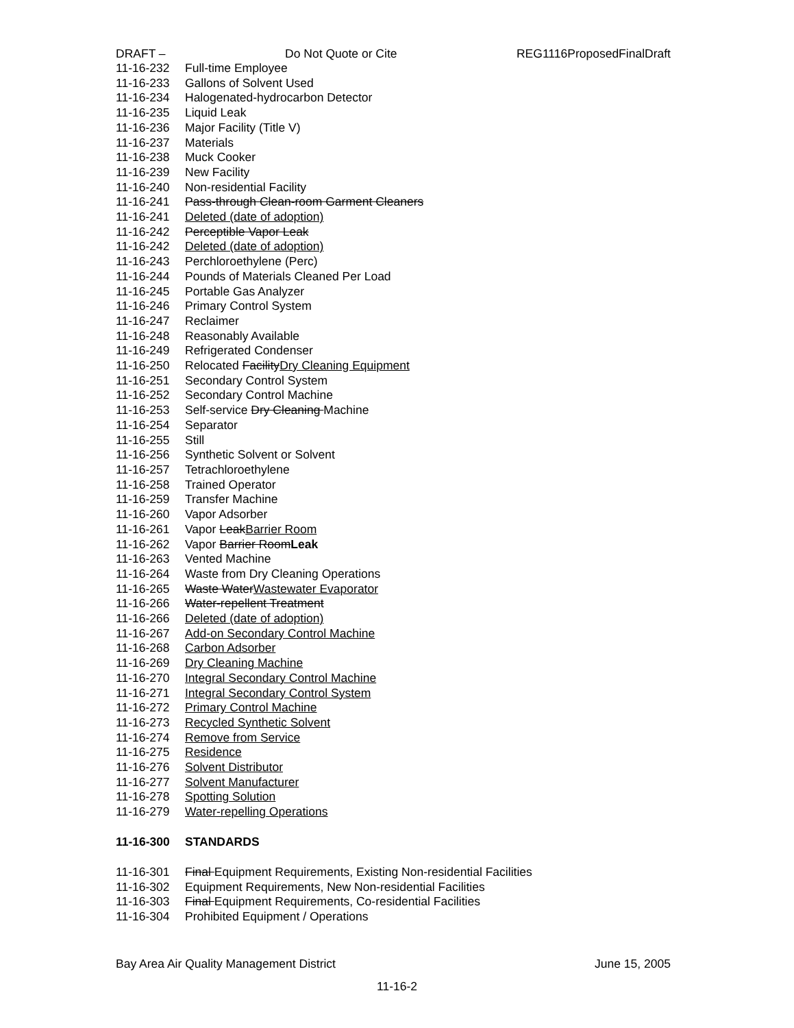DRAFT – Do Not Quote or Cite REG1116ProposedFinalDraft
11-16-232 Full-time Employee
11-16-233 Gallons of Solvent Used
11-16-234 Halogenated-hydrocarbon Detector
11-16-235 Liquid Leak
11-16-236 Major Facility (Title V)
11-16-237 Materials
11-16-238 Muck Cooker
11-16-239 New Facility
11-16-240 Non-residential Facility
11-16-241 Pass-through Clean-room Garment Cleaners
11-16-241 Deleted (date of adoption)
11-16-242 Perceptible Vapor Leak
11-16-242 Deleted (date of adoption)
11-16-243 Perchloroethylene (Perc)
11-16-244 Pounds of Materials Cleaned Per Load
11-16-245 Portable Gas Analyzer
11-16-246 Primary Control System
11-16-247 Reclaimer
11-16-248 Reasonably Available
11-16-249 Refrigerated Condenser
11-16-250 Relocated FacilityDry Cleaning Equipment
11-16-251 Secondary Control System
11-16-252 Secondary Control Machine
11-16-253 Self-service Dry Cleaning Machine
11-16-254 Separator
11-16-255 Still
11-16-256 Synthetic Solvent or Solvent
11-16-257 Tetrachloroethylene
11-16-258 Trained Operator
11-16-259 Transfer Machine
11-16-260 Vapor Adsorber
11-16-261 Vapor LeakBarrier Room
11-16-262 Vapor Barrier RoomLeak
11-16-263 Vented Machine
11-16-264 Waste from Dry Cleaning Operations
11-16-265 Waste WaterWastewater Evaporator
11-16-266 Water-repellent Treatment
11-16-266 Deleted (date of adoption)
11-16-267 Add-on Secondary Control Machine
11-16-268 Carbon Adsorber
11-16-269 Dry Cleaning Machine
11-16-270 Integral Secondary Control Machine
11-16-271 Integral Secondary Control System
11-16-272 Primary Control Machine
11-16-273 Recycled Synthetic Solvent
11-16-274 Remove from Service
11-16-275 Residence
11-16-276 Solvent Distributor
11-16-277 Solvent Manufacturer
11-16-278 Spotting Solution
11-16-279 Water-repelling Operations
11-16-300 STANDARDS
11-16-301 Final Equipment Requirements, Existing Non-residential Facilities
11-16-302 Equipment Requirements, New Non-residential Facilities
11-16-303 Final Equipment Requirements, Co-residential Facilities
11-16-304 Prohibited Equipment / Operations
Bay Area Air Quality Management District June 15, 2005
11-16-2